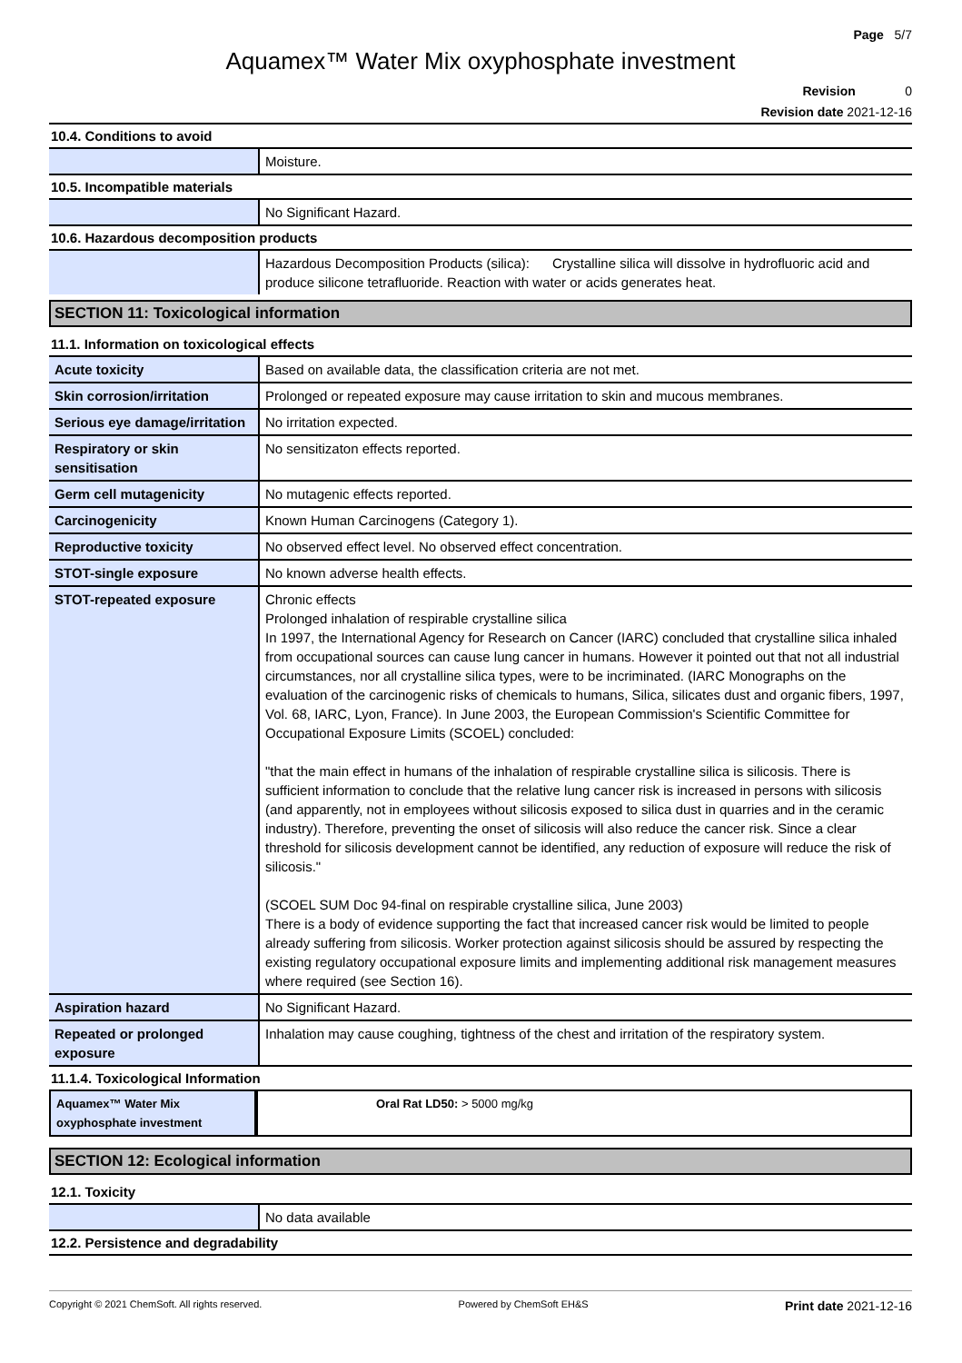Page 5/7
Aquamex™ Water Mix oxyphosphate investment
Revision 0
Revision date 2021-12-16
10.4. Conditions to avoid
| | Moisture. |
10.5. Incompatible materials
| | No Significant Hazard. |
10.6. Hazardous decomposition products
| | Hazardous Decomposition Products (silica): Crystalline silica will dissolve in hydrofluoric acid and produce silicone tetrafluoride. Reaction with water or acids generates heat. |
SECTION 11: Toxicological information
11.1. Information on toxicological effects
| Acute toxicity | Based on available data, the classification criteria are not met. |
| Skin corrosion/irritation | Prolonged or repeated exposure may cause irritation to skin and mucous membranes. |
| Serious eye damage/irritation | No irritation expected. |
| Respiratory or skin sensitisation | No sensitizaton effects reported. |
| Germ cell mutagenicity | No mutagenic effects reported. |
| Carcinogenicity | Known Human Carcinogens (Category 1). |
| Reproductive toxicity | No observed effect level. No observed effect concentration. |
| STOT-single exposure | No known adverse health effects. |
| STOT-repeated exposure | Chronic effects Prolonged inhalation of respirable crystalline silica In 1997, the International Agency for Research on Cancer (IARC) concluded that crystalline silica inhaled from occupational sources can cause lung cancer in humans. However it pointed out that not all industrial circumstances, nor all crystalline silica types, were to be incriminated. (IARC Monographs on the evaluation of the carcinogenic risks of chemicals to humans, Silica, silicates dust and organic fibers, 1997, Vol. 68, IARC, Lyon, France). In June 2003, the European Commission's Scientific Committee for Occupational Exposure Limits (SCOEL) concluded: "that the main effect in humans of the inhalation of respirable crystalline silica is silicosis. There is sufficient information to conclude that the relative lung cancer risk is increased in persons with silicosis (and apparently, not in employees without silicosis exposed to silica dust in quarries and in the ceramic industry). Therefore, preventing the onset of silicosis will also reduce the cancer risk. Since a clear threshold for silicosis development cannot be identified, any reduction of exposure will reduce the risk of silicosis." (SCOEL SUM Doc 94-final on respirable crystalline silica, June 2003) There is a body of evidence supporting the fact that increased cancer risk would be limited to people already suffering from silicosis. Worker protection against silicosis should be assured by respecting the existing regulatory occupational exposure limits and implementing additional risk management measures where required (see Section 16). |
| Aspiration hazard | No Significant Hazard. |
| Repeated or prolonged exposure | Inhalation may cause coughing, tightness of the chest and irritation of the respiratory system. |
11.1.4. Toxicological Information
| Aquamex™ Water Mix oxyphosphate investment | Oral Rat LD50: > 5000 mg/kg |
SECTION 12: Ecological information
12.1. Toxicity
| | No data available |
12.2. Persistence and degradability
Copyright © 2021 ChemSoft. All rights reserved. Powered by ChemSoft EH&S Print date 2021-12-16